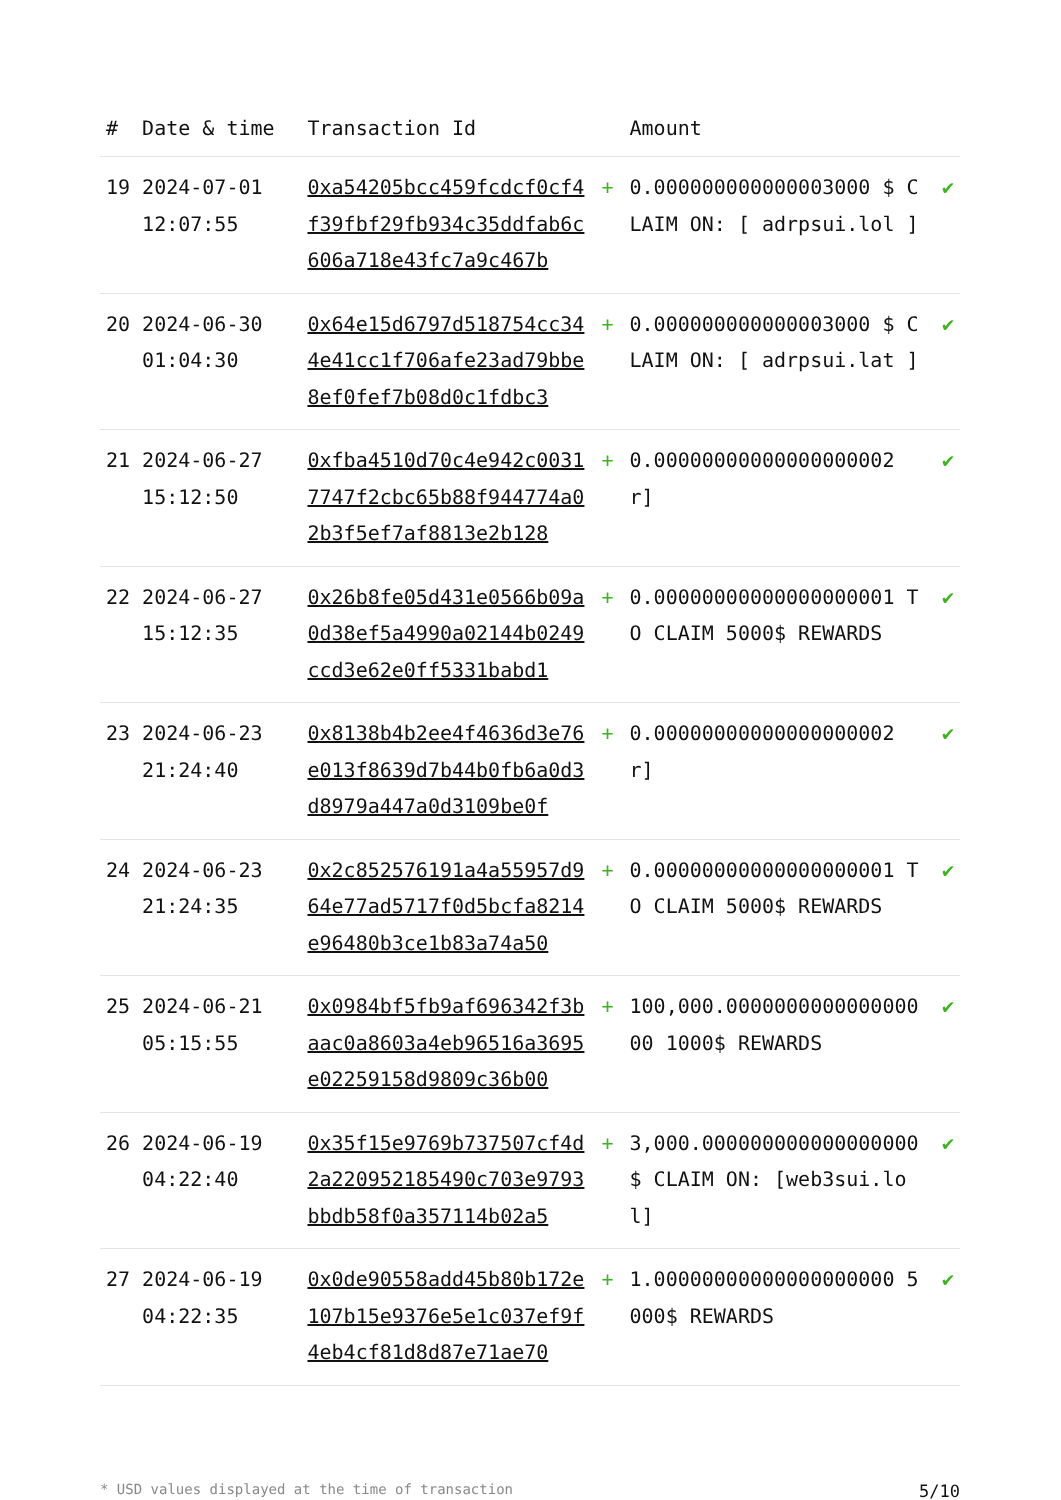| # | Date & time | Transaction Id | | Amount | |
| --- | --- | --- | --- | --- | --- |
| 19 | 2024-07-01 12:07:55 | 0xa54205bcc459fcdcf0cf4f39fbf29fb934c35ddfab6c606a718e43fc7a9c467b | + | 0.000000000000003000 $ CLAIM ON: [ adrpsui.lol ] | ✔ |
| 20 | 2024-06-30 01:04:30 | 0x64e15d6797d518754cc344e41cc1f706afe23ad79bbe8ef0fef7b08d0c1fdbc3 | + | 0.000000000000003000 $ CLAIM ON: [ adrpsui.lat ] | ✔ |
| 21 | 2024-06-27 15:12:50 | 0xfba4510d70c4e942c00317747f2cbc65b88f944774a02b3f5ef7af8813e2b128 | + | 0.00000000000000000002 r] | ✔ |
| 22 | 2024-06-27 15:12:35 | 0x26b8fe05d431e0566b09a0d38ef5a4990a02144b0249ccd3e62e0ff5331babd1 | + | 0.00000000000000000001 TO CLAIM 5000$ REWARDS | ✔ |
| 23 | 2024-06-23 21:24:40 | 0x8138b4b2ee4f4636d3e76e013f8639d7b44b0fb6a0d3d8979a447a0d3109be0f | + | 0.00000000000000000002 r] | ✔ |
| 24 | 2024-06-23 21:24:35 | 0x2c852576191a4a55957d964e77ad5717f0d5bcfa8214e96480b3ce1b83a74a50 | + | 0.00000000000000000001 TO CLAIM 5000$ REWARDS | ✔ |
| 25 | 2024-06-21 05:15:55 | 0x0984bf5fb9af696342f3baac0a8603a4eb96516a3695e02259158d9809c36b00 | + | 100,000.000000000000000000 1000$ REWARDS | ✔ |
| 26 | 2024-06-19 04:22:40 | 0x35f15e9769b737507cf4d2a220952185490c703e9793bbdb58f0a357114b02a5 | + | 3,000.000000000000000000 $ CLAIM ON: [web3sui.lol] | ✔ |
| 27 | 2024-06-19 04:22:35 | 0x0de90558add45b80b172e107b15e9376e5e1c037ef9f4eb4cf81d8d87e71ae70 | + | 1.00000000000000000000 5000$ REWARDS | ✔ |
* USD values displayed at the time of transaction 5/10